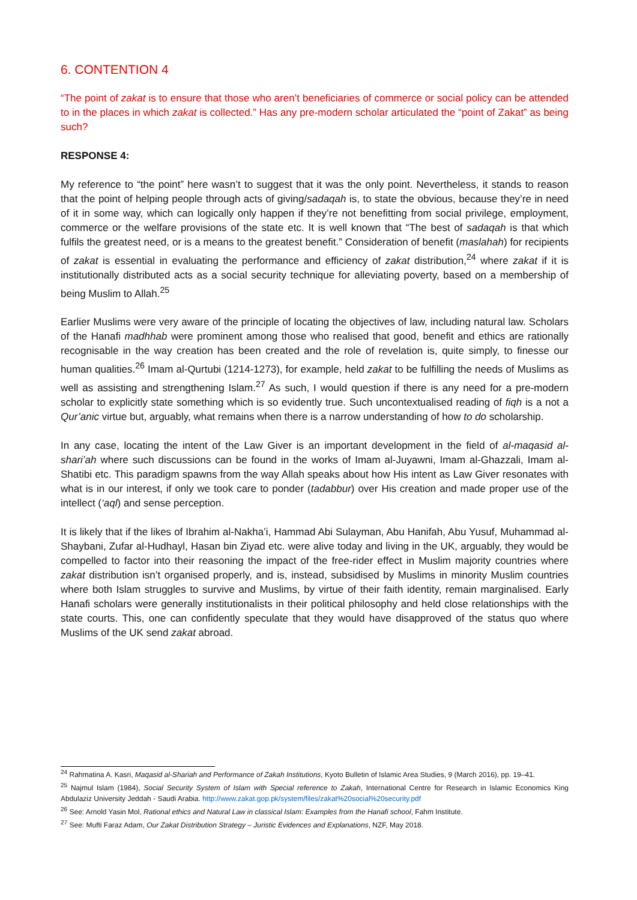6. CONTENTION 4
“The point of zakat is to ensure that those who aren’t beneficiaries of commerce or social policy can be attended to in the places in which zakat is collected.” Has any pre-modern scholar articulated the “point of Zakat” as being such?
RESPONSE 4:
My reference to “the point” here wasn’t to suggest that it was the only point. Nevertheless, it stands to reason that the point of helping people through acts of giving/sadaqah is, to state the obvious, because they’re in need of it in some way, which can logically only happen if they’re not benefitting from social privilege, employment, commerce or the welfare provisions of the state etc. It is well known that “The best of sadaqah is that which fulfils the greatest need, or is a means to the greatest benefit.” Consideration of benefit (maslahah) for recipients of zakat is essential in evaluating the performance and efficiency of zakat distribution,<sup>24</sup> where zakat if it is institutionally distributed acts as a social security technique for alleviating poverty, based on a membership of being Muslim to Allah.<sup>25</sup>
Earlier Muslims were very aware of the principle of locating the objectives of law, including natural law. Scholars of the Hanafi madhhab were prominent among those who realised that good, benefit and ethics are rationally recognisable in the way creation has been created and the role of revelation is, quite simply, to finesse our human qualities.<sup>26</sup> Imam al-Qurtubi (1214-1273), for example, held zakat to be fulfilling the needs of Muslims as well as assisting and strengthening Islam.<sup>27</sup> As such, I would question if there is any need for a pre-modern scholar to explicitly state something which is so evidently true. Such uncontextualised reading of fiqh is a not a Qur’anic virtue but, arguably, what remains when there is a narrow understanding of how to do scholarship.
In any case, locating the intent of the Law Giver is an important development in the field of al-maqasid al-shari’ah where such discussions can be found in the works of Imam al-Juyawni, Imam al-Ghazzali, Imam al-Shatibi etc. This paradigm spawns from the way Allah speaks about how His intent as Law Giver resonates with what is in our interest, if only we took care to ponder (tadabbur) over His creation and made proper use of the intellect (‘aql) and sense perception.
It is likely that if the likes of Ibrahim al-Nakha’i, Hammad Abi Sulayman, Abu Hanifah, Abu Yusuf, Muhammad al-Shaybani, Zufar al-Hudhayl, Hasan bin Ziyad etc. were alive today and living in the UK, arguably, they would be compelled to factor into their reasoning the impact of the free-rider effect in Muslim majority countries where zakat distribution isn’t organised properly, and is, instead, subsidised by Muslims in minority Muslim countries where both Islam struggles to survive and Muslims, by virtue of their faith identity, remain marginalised. Early Hanafi scholars were generally institutionalists in their political philosophy and held close relationships with the state courts. This, one can confidently speculate that they would have disapproved of the status quo where Muslims of the UK send zakat abroad.
<sup>24</sup> Rahmatina A. Kasri, Maqasid al-Shariah and Performance of Zakah Institutions, Kyoto Bulletin of Islamic Area Studies, 9 (March 2016), pp. 19–41.
<sup>25</sup> Najmul Islam (1984), Social Security System of Islam with Special reference to Zakah, International Centre for Research in Islamic Economics King Abdulaziz University Jeddah - Saudi Arabia. http://www.zakat.gop.pk/system/files/zakat%20social%20security.pdf
<sup>26</sup> See: Arnold Yasin Mol, Rational ethics and Natural Law in classical Islam: Examples from the Hanafi school, Fahm Institute.
<sup>27</sup> See: Mufti Faraz Adam, Our Zakat Distribution Strategy – Juristic Evidences and Explanations, NZF, May 2018.